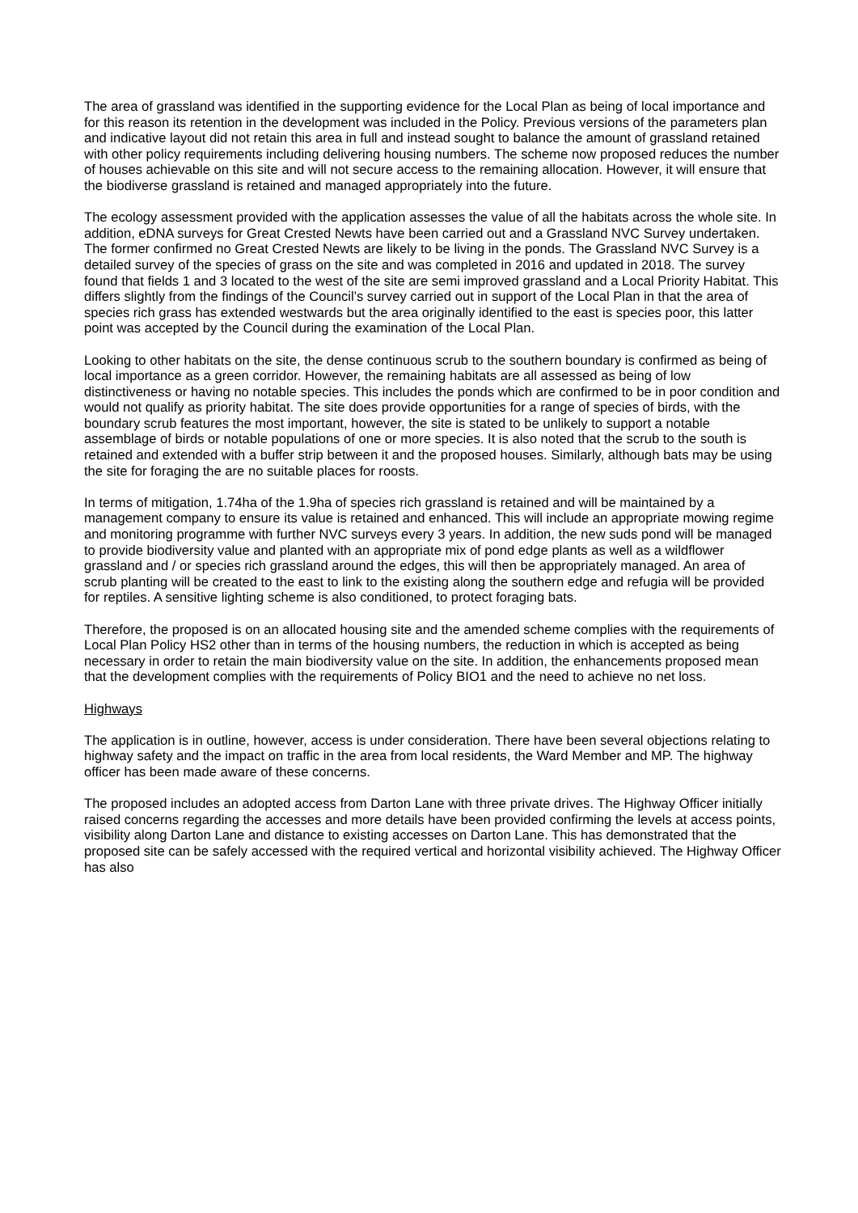The area of grassland was identified in the supporting evidence for the Local Plan as being of local importance and for this reason its retention in the development was included in the Policy. Previous versions of the parameters plan and indicative layout did not retain this area in full and instead sought to balance the amount of grassland retained with other policy requirements including delivering housing numbers. The scheme now proposed reduces the number of houses achievable on this site and will not secure access to the remaining allocation. However, it will ensure that the biodiverse grassland is retained and managed appropriately into the future.
The ecology assessment provided with the application assesses the value of all the habitats across the whole site. In addition, eDNA surveys for Great Crested Newts have been carried out and a Grassland NVC Survey undertaken. The former confirmed no Great Crested Newts are likely to be living in the ponds. The Grassland NVC Survey is a detailed survey of the species of grass on the site and was completed in 2016 and updated in 2018. The survey found that fields 1 and 3 located to the west of the site are semi improved grassland and a Local Priority Habitat. This differs slightly from the findings of the Council’s survey carried out in support of the Local Plan in that the area of species rich grass has extended westwards but the area originally identified to the east is species poor, this latter point was accepted by the Council during the examination of the Local Plan.
Looking to other habitats on the site, the dense continuous scrub to the southern boundary is confirmed as being of local importance as a green corridor. However, the remaining habitats are all assessed as being of low distinctiveness or having no notable species. This includes the ponds which are confirmed to be in poor condition and would not qualify as priority habitat. The site does provide opportunities for a range of species of birds, with the boundary scrub features the most important, however, the site is stated to be unlikely to support a notable assemblage of birds or notable populations of one or more species. It is also noted that the scrub to the south is retained and extended with a buffer strip between it and the proposed houses. Similarly, although bats may be using the site for foraging the are no suitable places for roosts.
In terms of mitigation, 1.74ha of the 1.9ha of species rich grassland is retained and will be maintained by a management company to ensure its value is retained and enhanced. This will include an appropriate mowing regime and monitoring programme with further NVC surveys every 3 years. In addition, the new suds pond will be managed to provide biodiversity value and planted with an appropriate mix of pond edge plants as well as a wildflower grassland and / or species rich grassland around the edges, this will then be appropriately managed. An area of scrub planting will be created to the east to link to the existing along the southern edge and refugia will be provided for reptiles. A sensitive lighting scheme is also conditioned, to protect foraging bats.
Therefore, the proposed is on an allocated housing site and the amended scheme complies with the requirements of Local Plan Policy HS2 other than in terms of the housing numbers, the reduction in which is accepted as being necessary in order to retain the main biodiversity value on the site. In addition, the enhancements proposed mean that the development complies with the requirements of Policy BIO1 and the need to achieve no net loss.
Highways
The application is in outline, however, access is under consideration. There have been several objections relating to highway safety and the impact on traffic in the area from local residents, the Ward Member and MP. The highway officer has been made aware of these concerns.
The proposed includes an adopted access from Darton Lane with three private drives. The Highway Officer initially raised concerns regarding the accesses and more details have been provided confirming the levels at access points, visibility along Darton Lane and distance to existing accesses on Darton Lane. This has demonstrated that the proposed site can be safely accessed with the required vertical and horizontal visibility achieved. The Highway Officer has also